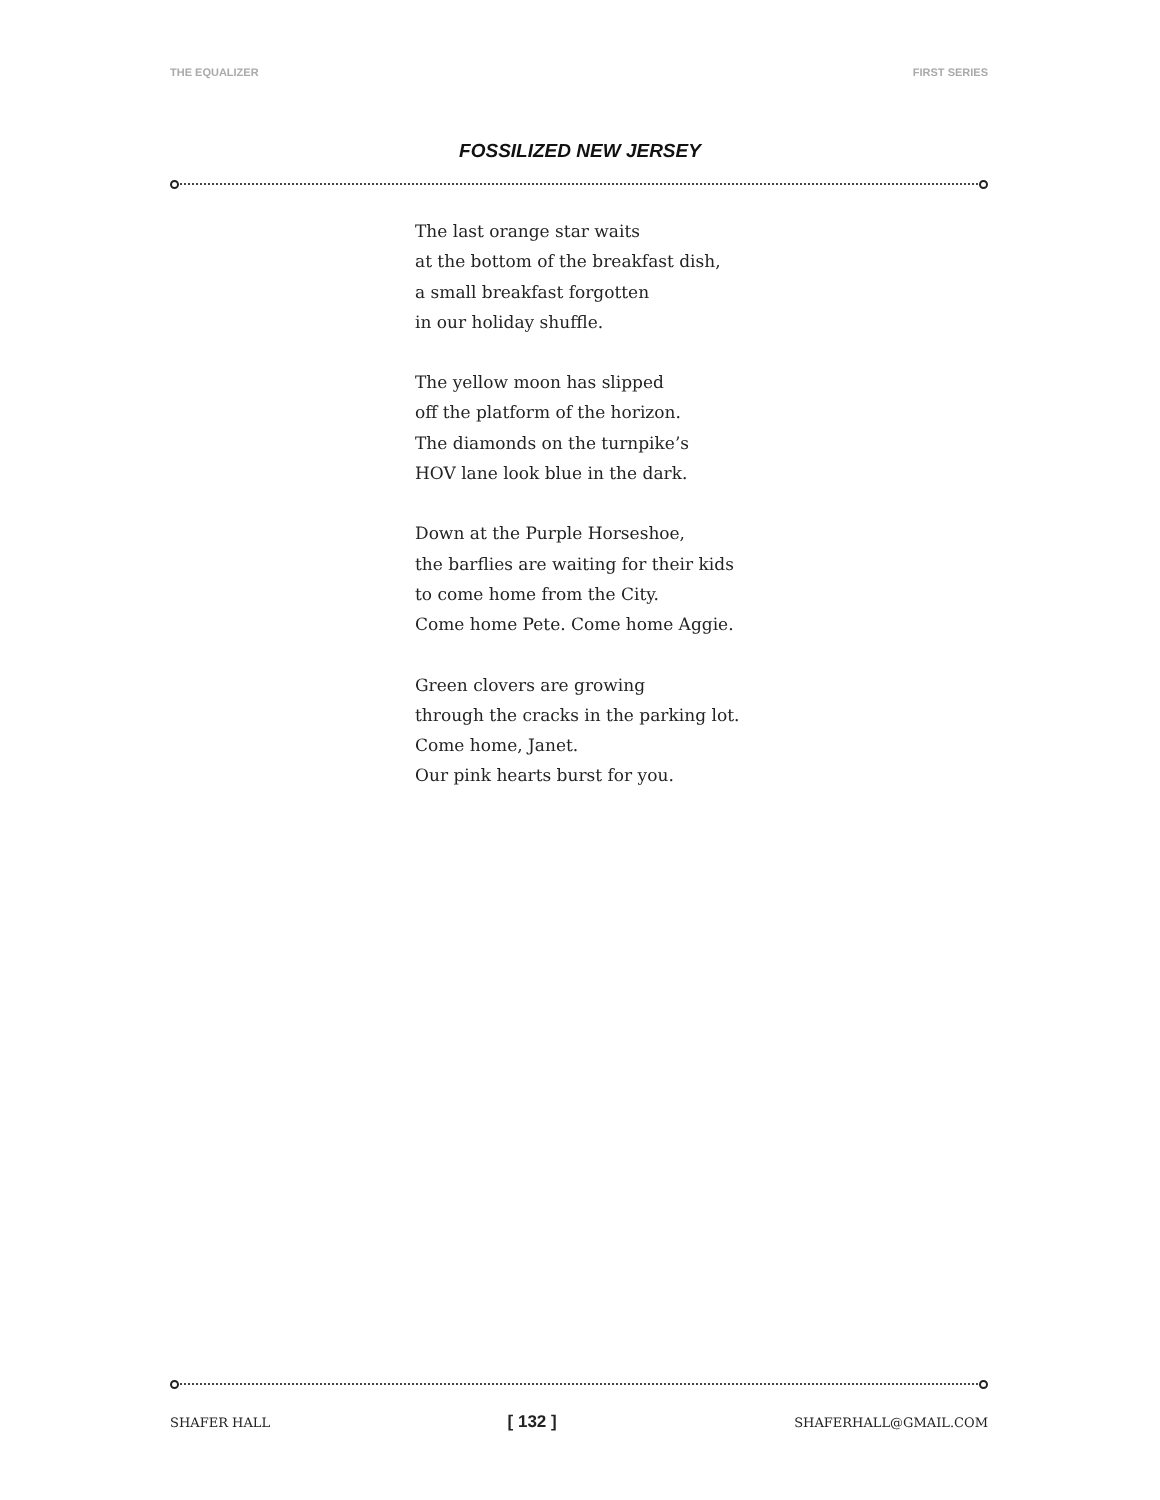THE EQUALIZER FIRST SERIES
FOSSILIZED NEW JERSEY
The last orange star waits
at the bottom of the breakfast dish,
a small breakfast forgotten
in our holiday shuffle.
The yellow moon has slipped
off the platform of the horizon.
The diamonds on the turnpike’s
HOV lane look blue in the dark.
Down at the Purple Horseshoe,
the barflies are waiting for their kids
to come home from the City.
Come home Pete. Come home Aggie.
Green clovers are growing
through the cracks in the parking lot.
Come home, Janet.
Our pink hearts burst for you.
SHAFER HALL [ 132 ] SHAFERHALL@GMAIL.COM